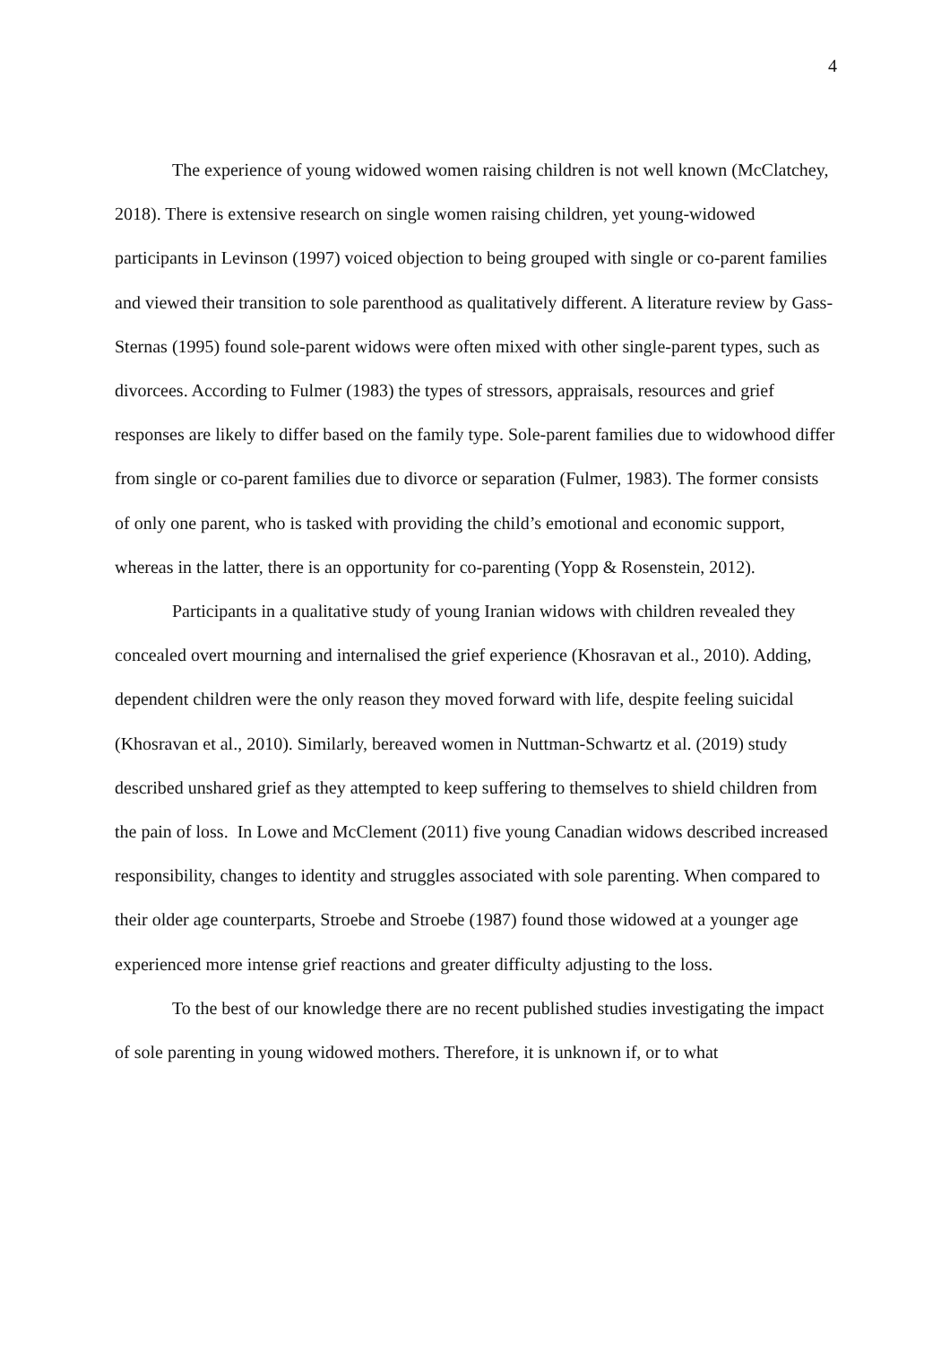4
The experience of young widowed women raising children is not well known (McClatchey, 2018). There is extensive research on single women raising children, yet young-widowed participants in Levinson (1997) voiced objection to being grouped with single or co-parent families and viewed their transition to sole parenthood as qualitatively different. A literature review by Gass-Sternas (1995) found sole-parent widows were often mixed with other single-parent types, such as divorcees. According to Fulmer (1983) the types of stressors, appraisals, resources and grief responses are likely to differ based on the family type. Sole-parent families due to widowhood differ from single or co-parent families due to divorce or separation (Fulmer, 1983). The former consists of only one parent, who is tasked with providing the child’s emotional and economic support, whereas in the latter, there is an opportunity for co-parenting (Yopp & Rosenstein, 2012).
Participants in a qualitative study of young Iranian widows with children revealed they concealed overt mourning and internalised the grief experience (Khosravan et al., 2010). Adding, dependent children were the only reason they moved forward with life, despite feeling suicidal (Khosravan et al., 2010). Similarly, bereaved women in Nuttman-Schwartz et al. (2019) study described unshared grief as they attempted to keep suffering to themselves to shield children from the pain of loss. In Lowe and McClement (2011) five young Canadian widows described increased responsibility, changes to identity and struggles associated with sole parenting. When compared to their older age counterparts, Stroebe and Stroebe (1987) found those widowed at a younger age experienced more intense grief reactions and greater difficulty adjusting to the loss.
To the best of our knowledge there are no recent published studies investigating the impact of sole parenting in young widowed mothers. Therefore, it is unknown if, or to what